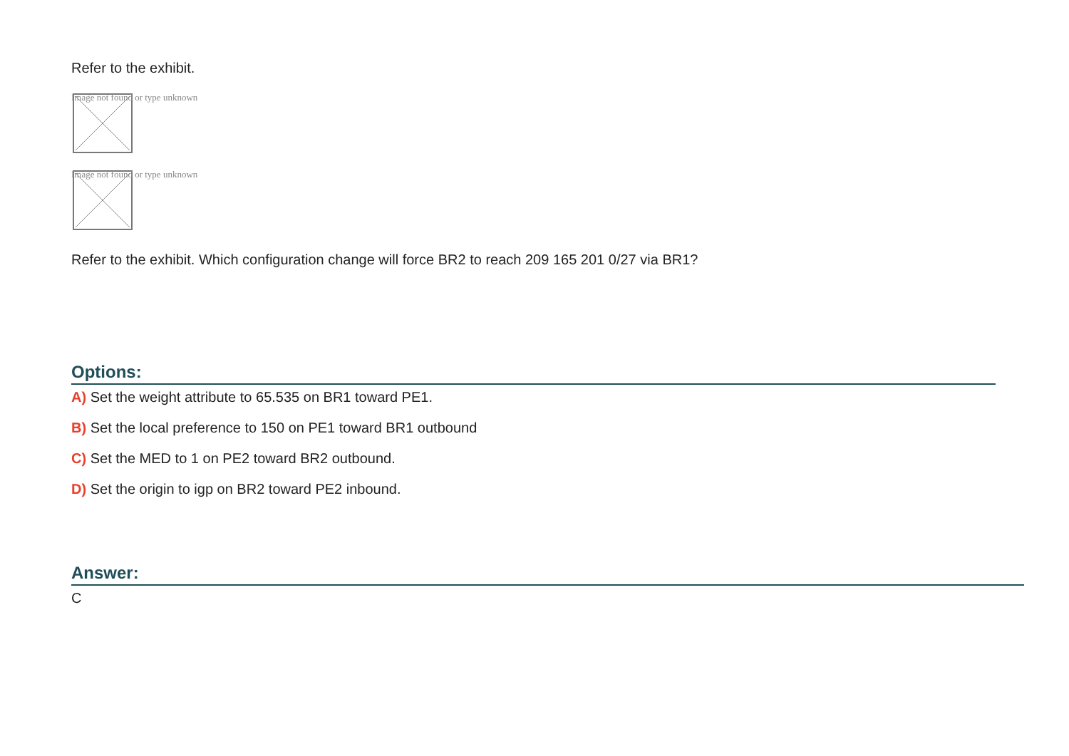Refer to the exhibit.
Image not found or type unknown
Image not found or type unknown
Refer to the exhibit. Which configuration change will force BR2 to reach 209 165 201 0/27 via BR1?
Options:
A) Set the weight attribute to 65.535 on BR1 toward PE1.
B) Set the local preference to 150 on PE1 toward BR1 outbound
C) Set the MED to 1 on PE2 toward BR2 outbound.
D) Set the origin to igp on BR2 toward PE2 inbound.
Answer:
C